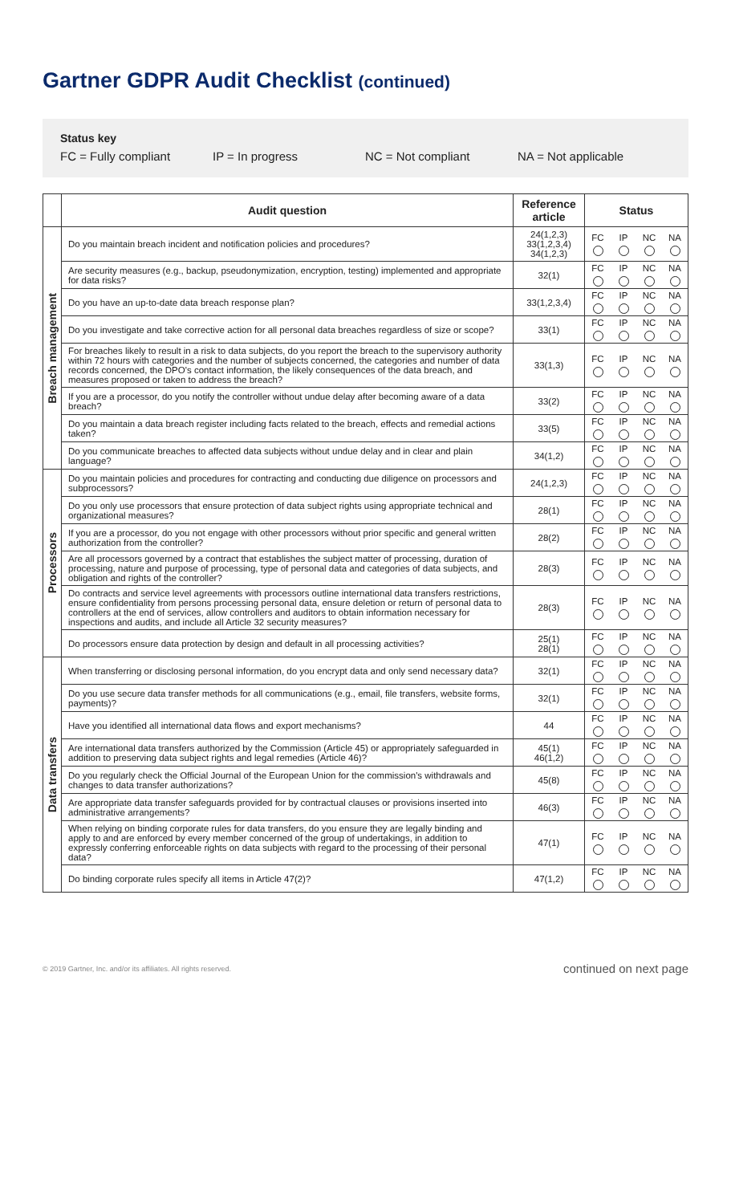Gartner GDPR Audit Checklist (continued)
Status key
FC = Fully compliant IP = In progress NC = Not compliant NA = Not applicable
| | Audit question | Reference article | Status | | | |
| --- | --- | --- | --- | --- | --- | --- |
| Breach management | Do you maintain breach incident and notification policies and procedures? | 24(1,2,3) 33(1,2,3,4) 34(1,2,3) | FC | IP | NC | NA |
| | Are security measures (e.g., backup, pseudonymization, encryption, testing) implemented and appropriate for data risks? | 32(1) | FC | IP | NC | NA |
| | Do you have an up-to-date data breach response plan? | 33(1,2,3,4) | FC | IP | NC | NA |
| | Do you investigate and take corrective action for all personal data breaches regardless of size or scope? | 33(1) | FC | IP | NC | NA |
| | For breaches likely to result in a risk to data subjects, do you report the breach to the supervisory authority within 72 hours with categories and the number of subjects concerned, the categories and number of data records concerned, the DPO's contact information, the likely consequences of the data breach, and measures proposed or taken to address the breach? | 33(1,3) | FC | IP | NC | NA |
| | If you are a processor, do you notify the controller without undue delay after becoming aware of a data breach? | 33(2) | FC | IP | NC | NA |
| | Do you maintain a data breach register including facts related to the breach, effects and remedial actions taken? | 33(5) | FC | IP | NC | NA |
| | Do you communicate breaches to affected data subjects without undue delay and in clear and plain language? | 34(1,2) | FC | IP | NC | NA |
| Processors | Do you maintain policies and procedures for contracting and conducting due diligence on processors and subprocessors? | 24(1,2,3) | FC | IP | NC | NA |
| | Do you only use processors that ensure protection of data subject rights using appropriate technical and organizational measures? | 28(1) | FC | IP | NC | NA |
| | If you are a processor, do you not engage with other processors without prior specific and general written authorization from the controller? | 28(2) | FC | IP | NC | NA |
| | Are all processors governed by a contract that establishes the subject matter of processing, duration of processing, nature and purpose of processing, type of personal data and categories of data subjects, and obligation and rights of the controller? | 28(3) | FC | IP | NC | NA |
| | Do contracts and service level agreements with processors outline international data transfers restrictions, ensure confidentiality from persons processing personal data, ensure deletion or return of personal data to controllers at the end of services, allow controllers and auditors to obtain information necessary for inspections and audits, and include all Article 32 security measures? | 28(3) | FC | IP | NC | NA |
| | Do processors ensure data protection by design and default in all processing activities? | 25(1) 28(1) | FC | IP | NC | NA |
| Data transfers | When transferring or disclosing personal information, do you encrypt data and only send necessary data? | 32(1) | FC | IP | NC | NA |
| | Do you use secure data transfer methods for all communications (e.g., email, file transfers, website forms, payments)? | 32(1) | FC | IP | NC | NA |
| | Have you identified all international data flows and export mechanisms? | 44 | FC | IP | NC | NA |
| | Are international data transfers authorized by the Commission (Article 45) or appropriately safeguarded in addition to preserving data subject rights and legal remedies (Article 46)? | 45(1) 46(1,2) | FC | IP | NC | NA |
| | Do you regularly check the Official Journal of the European Union for the commission's withdrawals and changes to data transfer authorizations? | 45(8) | FC | IP | NC | NA |
| | Are appropriate data transfer safeguards provided for by contractual clauses or provisions inserted into administrative arrangements? | 46(3) | FC | IP | NC | NA |
| | When relying on binding corporate rules for data transfers, do you ensure they are legally binding and apply to and are enforced by every member concerned of the group of undertakings, in addition to expressly conferring enforceable rights on data subjects with regard to the processing of their personal data? | 47(1) | FC | IP | NC | NA |
| | Do binding corporate rules specify all items in Article 47(2)? | 47(1,2) | FC | IP | NC | NA |
© 2019 Gartner, Inc. and/or its affiliates. All rights reserved. continued on next page